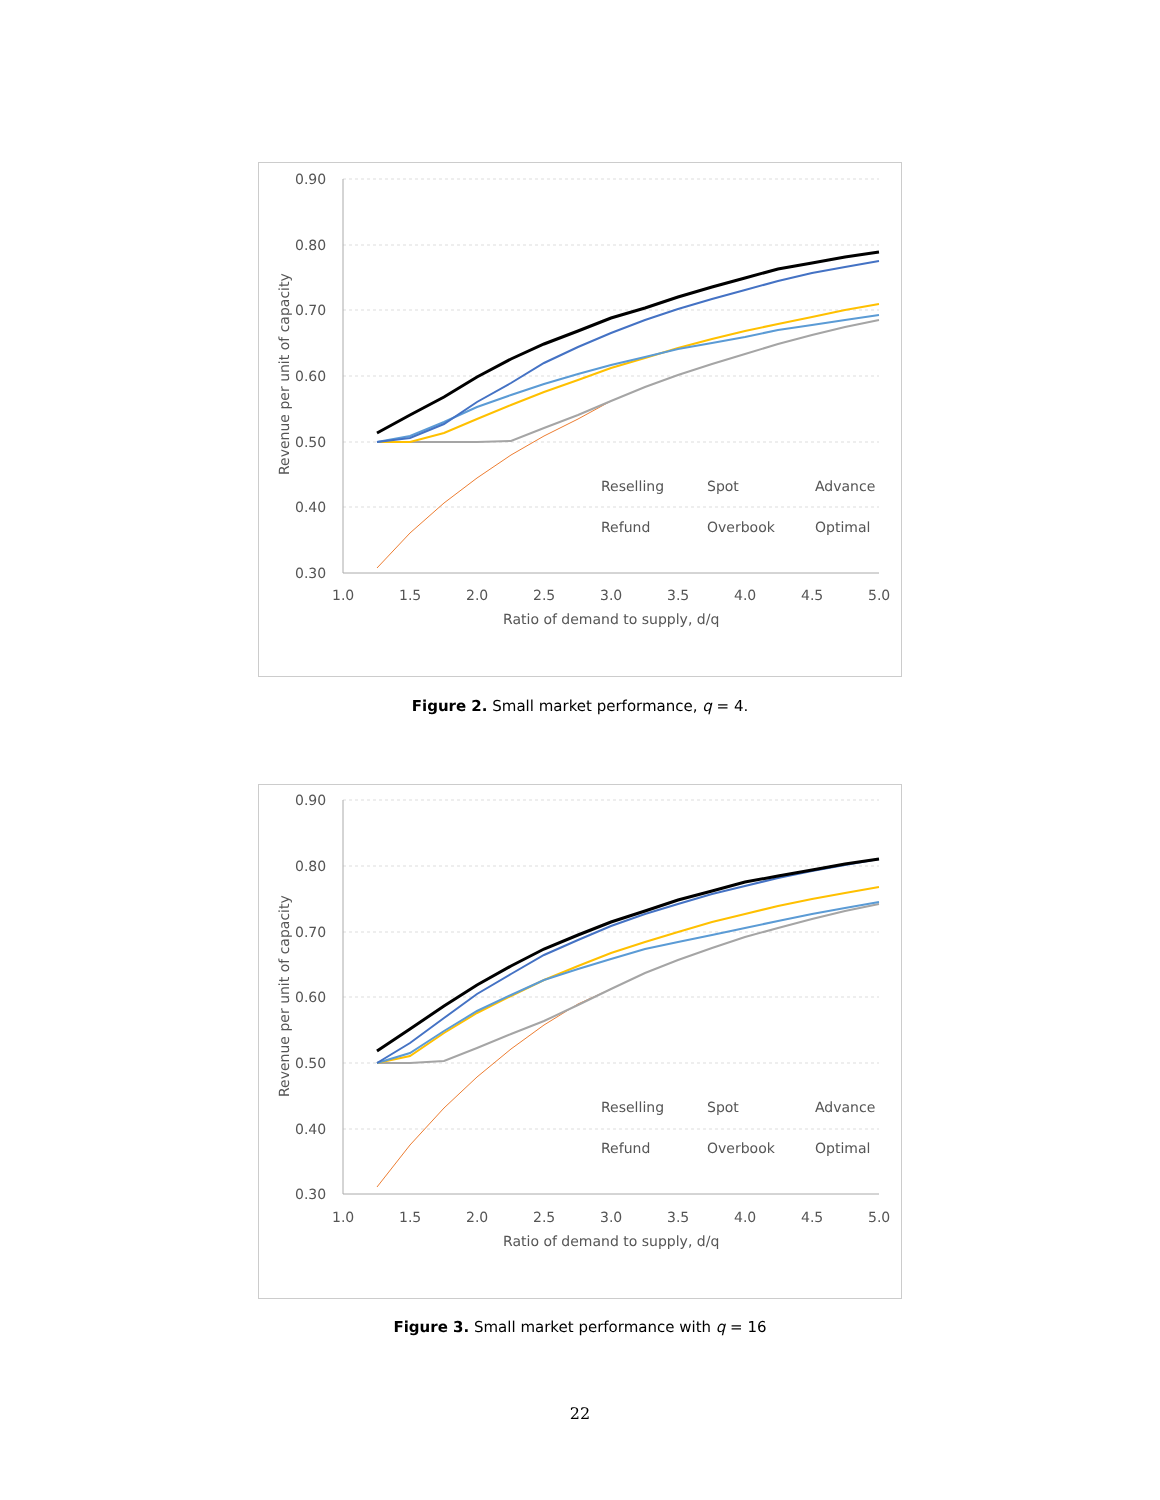0.90
0.80
0.70
0.60
0.50
0.40
0.30
1.0
1.5
2.0
2.5
3.0
3.5
4.0
4.5
5.0
Ratio of demand to supply, d/q
Revenue per unit of capacity
Reselling
Spot
Advance
Refund
Overbook
Optimal
Figure 2. Small market performance, q = 4.
0.90
0.80
0.70
0.60
0.50
0.40
0.30
1.0
1.5
2.0
2.5
3.0
3.5
4.0
4.5
5.0
Ratio of demand to supply, d/q
Revenue per unit of capacity
Reselling
Spot
Advance
Refund
Overbook
Optimal
Figure 3. Small market performance with q = 16
22